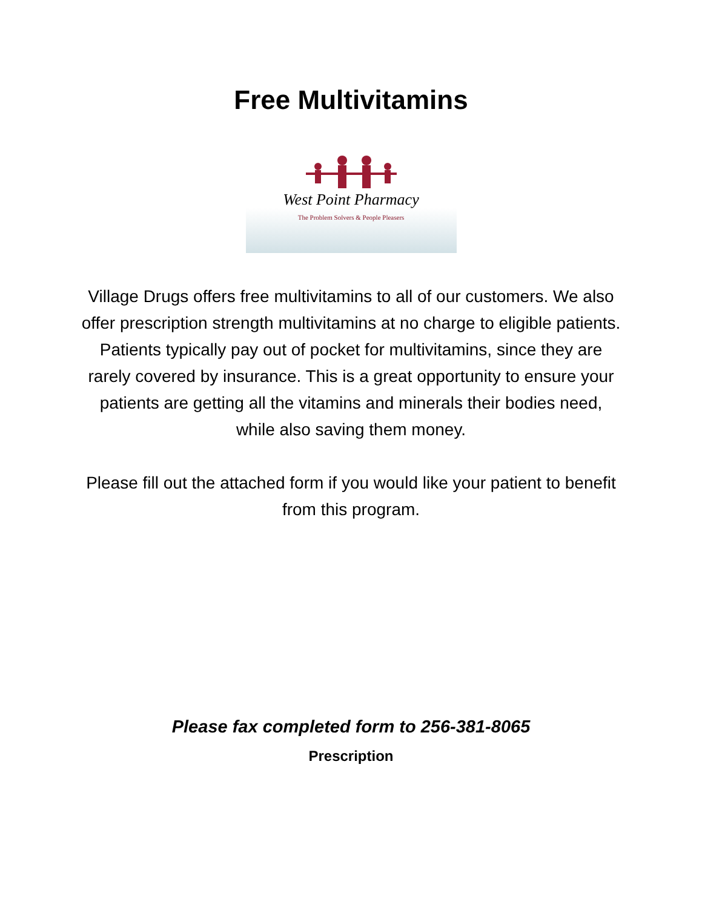Free Multivitamins
West Point Pharmacy
The Problem Solvers & People Pleasers
Village Drugs offers free multivitamins to all of our customers. We also offer prescription strength multivitamins at no charge to eligible patients. Patients typically pay out of pocket for multivitamins, since they are rarely covered by insurance. This is a great opportunity to ensure your patients are getting all the vitamins and minerals their bodies need, while also saving them money.
Please fill out the attached form if you would like your patient to benefit from this program.
Please fax completed form to 256-381-8065
Prescription